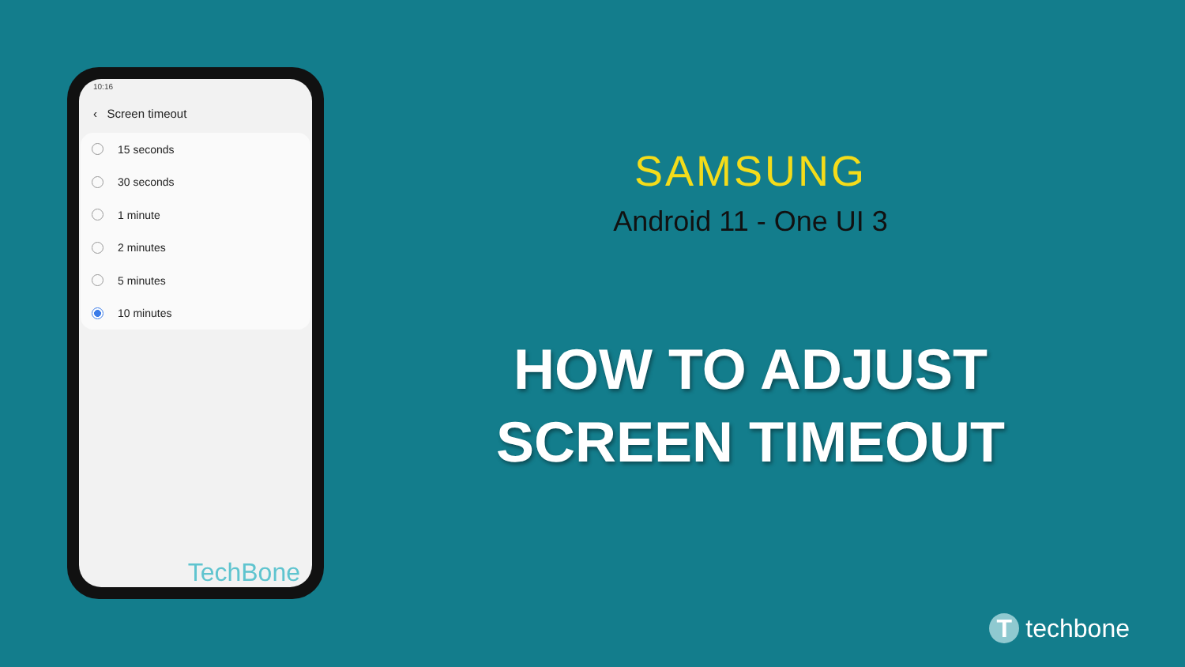10:16
‹ Screen timeout
15 seconds
30 seconds
1 minute
2 minutes
5 minutes
10 minutes
TechBone
SAMSUNG
Android 11 - One UI 3
HOW TO ADJUST
SCREEN TIMEOUT
Ttechbone